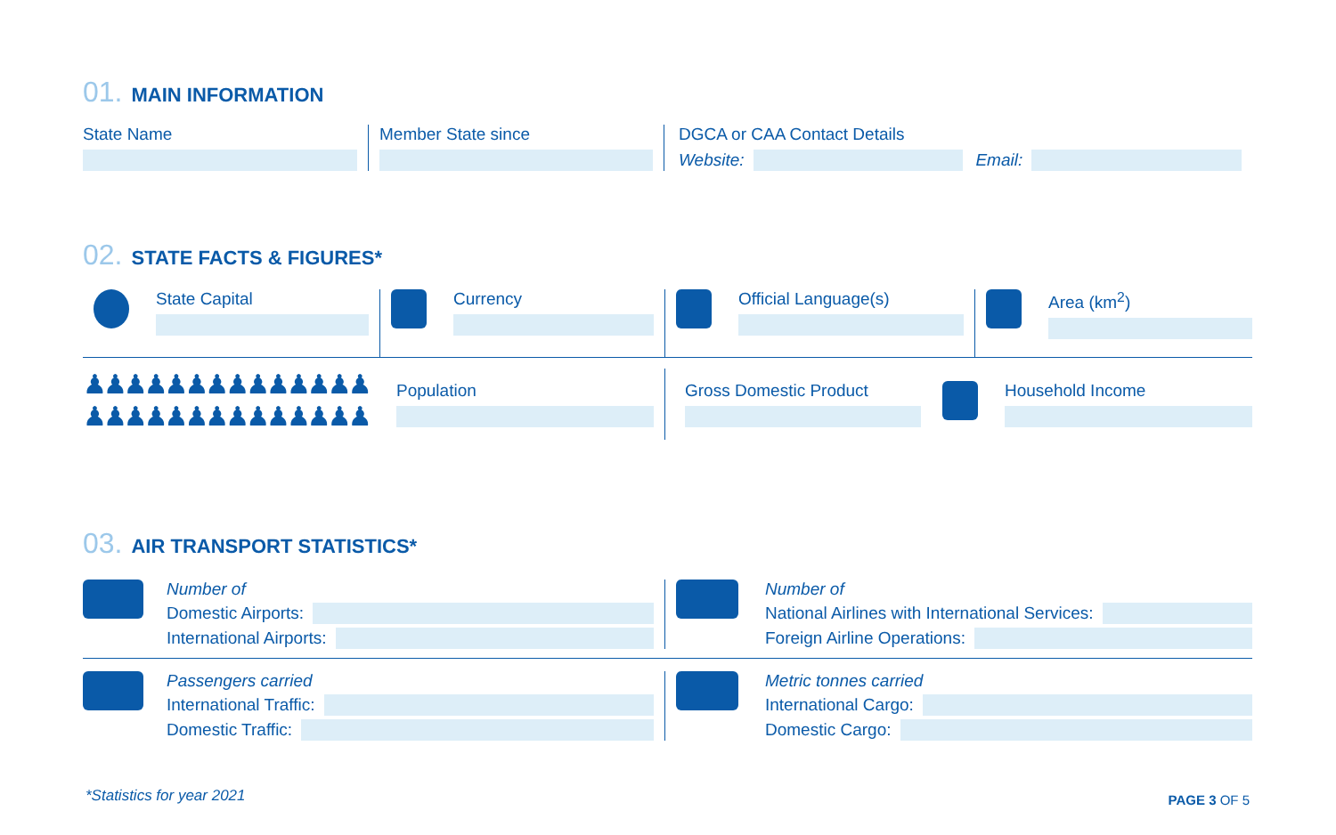01. MAIN INFORMATION
State Name Member State since DGCA or CAA Contact Details
Website: Email:
02. STATE FACTS & FIGURES*
State Capital Currency Official Language(s) Area (km<sup>2</sup>)
♟♟♟♟♟♟♟♟♟♟♟♟♟♟
♟♟♟♟♟♟♟♟♟♟♟♟♟♟
Population Gross Domestic Product Household Income
03. AIR TRANSPORT STATISTICS*
Number of
Domestic Airports:
International Airports:
Number of
National Airlines with International Services:
Foreign Airline Operations:
Passengers carried
International Traffic:
Domestic Traffic:
Metric tonnes carried
International Cargo:
Domestic Cargo:
*Statistics for year 2021 PAGE 3 OF 5